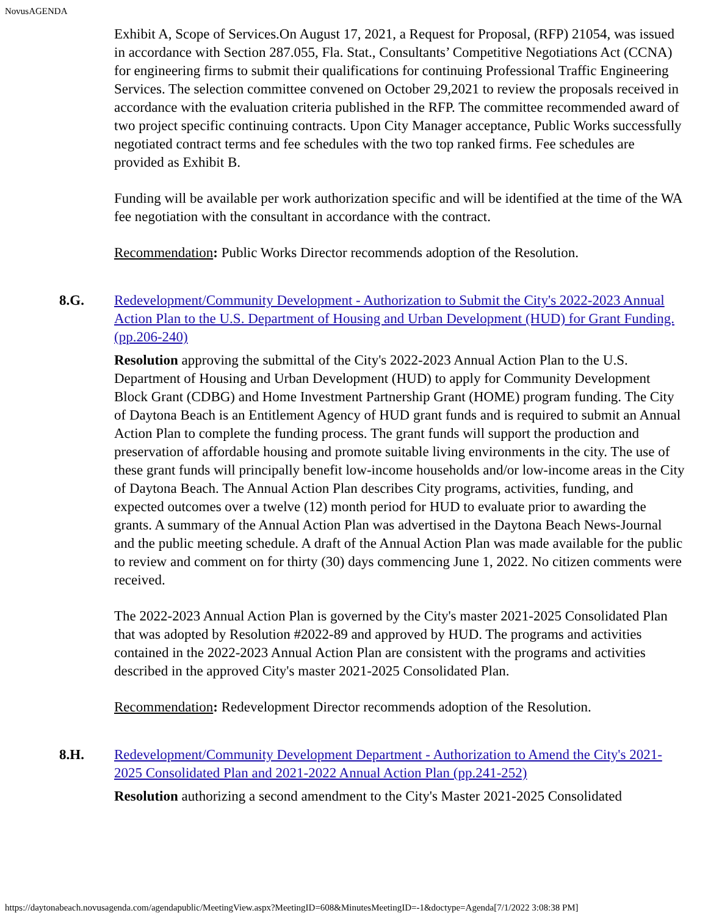NovusAGENDA
Exhibit A, Scope of Services.On August 17, 2021, a Request for Proposal, (RFP) 21054, was issued in accordance with Section 287.055, Fla. Stat., Consultants’ Competitive Negotiations Act (CCNA) for engineering firms to submit their qualifications for continuing Professional Traffic Engineering Services. The selection committee convened on October 29,2021 to review the proposals received in accordance with the evaluation criteria published in the RFP. The committee recommended award of two project specific continuing contracts. Upon City Manager acceptance, Public Works successfully negotiated contract terms and fee schedules with the two top ranked firms. Fee schedules are provided as Exhibit B.
Funding will be available per work authorization specific and will be identified at the time of the WA fee negotiation with the consultant in accordance with the contract.
Recommendation: Public Works Director recommends adoption of the Resolution.
8.G. Redevelopment/Community Development - Authorization to Submit the City's 2022-2023 Annual Action Plan to the U.S. Department of Housing and Urban Development (HUD) for Grant Funding.(pp.206-240)
Resolution approving the submittal of the City's 2022-2023 Annual Action Plan to the U.S. Department of Housing and Urban Development (HUD) to apply for Community Development Block Grant (CDBG) and Home Investment Partnership Grant (HOME) program funding. The City of Daytona Beach is an Entitlement Agency of HUD grant funds and is required to submit an Annual Action Plan to complete the funding process. The grant funds will support the production and preservation of affordable housing and promote suitable living environments in the city. The use of these grant funds will principally benefit low-income households and/or low-income areas in the City of Daytona Beach. The Annual Action Plan describes City programs, activities, funding, and expected outcomes over a twelve (12) month period for HUD to evaluate prior to awarding the grants. A summary of the Annual Action Plan was advertised in the Daytona Beach News-Journal and the public meeting schedule. A draft of the Annual Action Plan was made available for the public to review and comment on for thirty (30) days commencing June 1, 2022. No citizen comments were received.
The 2022-2023 Annual Action Plan is governed by the City's master 2021-2025 Consolidated Plan that was adopted by Resolution #2022-89 and approved by HUD. The programs and activities contained in the 2022-2023 Annual Action Plan are consistent with the programs and activities described in the approved City's master 2021-2025 Consolidated Plan.
Recommendation: Redevelopment Director recommends adoption of the Resolution.
8.H. Redevelopment/Community Development Department - Authorization to Amend the City's 2021-2025 Consolidated Plan and 2021-2022 Annual Action Plan (pp.241-252)
Resolution authorizing a second amendment to the City's Master 2021-2025 Consolidated
https://daytonabeach.novusagenda.com/agendapublic/MeetingView.aspx?MeetingID=608&MinutesMeetingID=-1&doctype=Agenda[7/1/2022 3:08:38 PM]